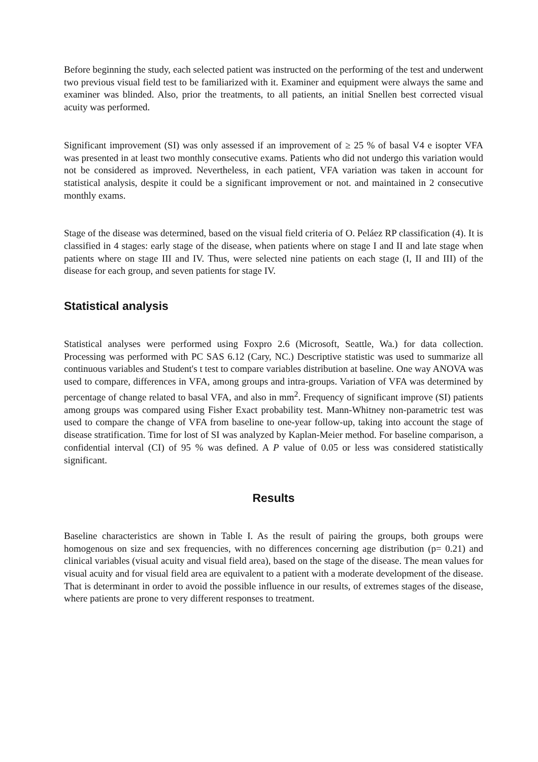Before beginning the study, each selected patient was instructed on the performing of the test and underwent two previous visual field test to be familiarized with it. Examiner and equipment were always the same and examiner was blinded. Also, prior the treatments, to all patients, an initial Snellen best corrected visual acuity was performed.
Significant improvement (SI) was only assessed if an improvement of ≥ 25 % of basal V4 e isopter VFA was presented in at least two monthly consecutive exams. Patients who did not undergo this variation would not be considered as improved. Nevertheless, in each patient, VFA variation was taken in account for statistical analysis, despite it could be a significant improvement or not. and maintained in 2 consecutive monthly exams.
Stage of the disease was determined, based on the visual field criteria of O. Peláez RP classification (4). It is classified in 4 stages: early stage of the disease, when patients where on stage I and II and late stage when patients where on stage III and IV. Thus, were selected nine patients on each stage (I, II and III) of the disease for each group, and seven patients for stage IV.
Statistical analysis
Statistical analyses were performed using Foxpro 2.6 (Microsoft, Seattle, Wa.) for data collection. Processing was performed with PC SAS 6.12 (Cary, NC.) Descriptive statistic was used to summarize all continuous variables and Student's t test to compare variables distribution at baseline. One way ANOVA was used to compare, differences in VFA, among groups and intra-groups. Variation of VFA was determined by percentage of change related to basal VFA, and also in mm<sup>2</sup>. Frequency of significant improve (SI) patients among groups was compared using Fisher Exact probability test. Mann-Whitney non-parametric test was used to compare the change of VFA from baseline to one-year follow-up, taking into account the stage of disease stratification. Time for lost of SI was analyzed by Kaplan-Meier method. For baseline comparison, a confidential interval (CI) of 95 % was defined. A P value of 0.05 or less was considered statistically significant.
Results
Baseline characteristics are shown in Table I. As the result of pairing the groups, both groups were homogenous on size and sex frequencies, with no differences concerning age distribution (p= 0.21) and clinical variables (visual acuity and visual field area), based on the stage of the disease. The mean values for visual acuity and for visual field area are equivalent to a patient with a moderate development of the disease. That is determinant in order to avoid the possible influence in our results, of extremes stages of the disease, where patients are prone to very different responses to treatment.